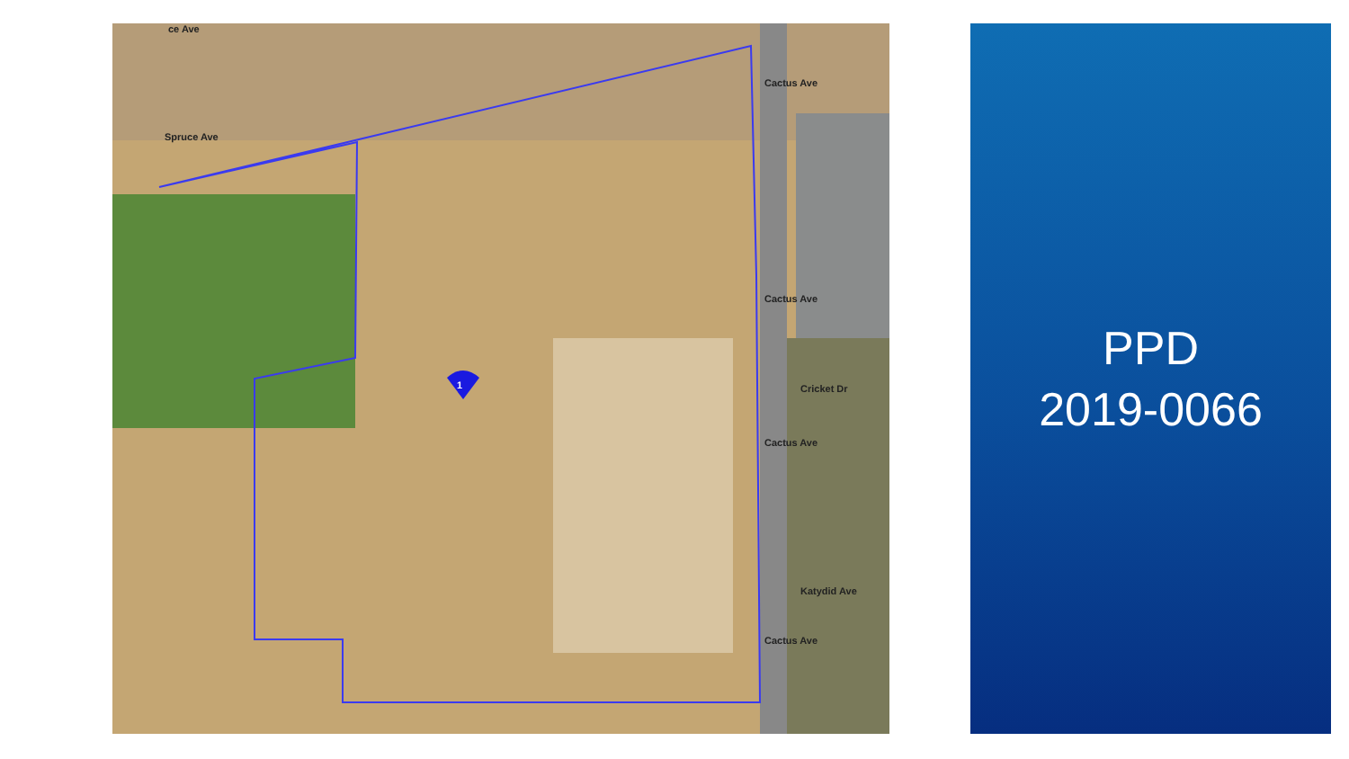Cactus Ave
Spruce Ave
ce Ave
Cactus Ave
Cricket Dr
Cactus Ave
Katydid Ave
Cactus Ave
1
PPD
2019-0066